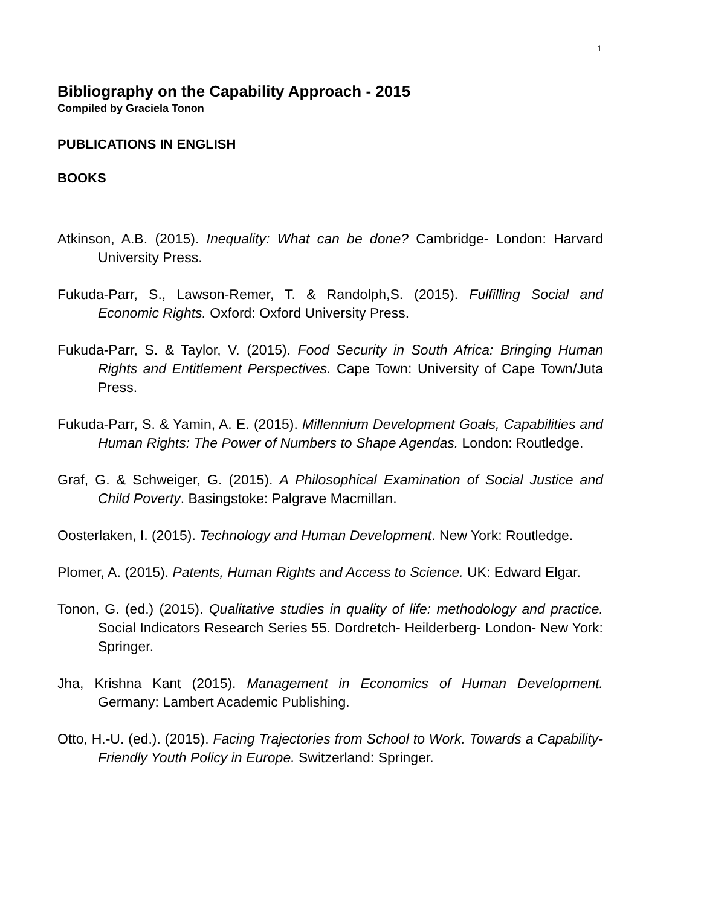1
Bibliography on the Capability Approach - 2015
Compiled by Graciela Tonon
PUBLICATIONS IN ENGLISH
BOOKS
Atkinson, A.B. (2015). Inequality: What can be done? Cambridge- London: Harvard University Press.
Fukuda-Parr, S., Lawson-Remer, T. & Randolph,S. (2015). Fulfilling Social and Economic Rights. Oxford: Oxford University Press.
Fukuda-Parr, S. & Taylor, V. (2015). Food Security in South Africa: Bringing Human Rights and Entitlement Perspectives. Cape Town: University of Cape Town/Juta Press.
Fukuda-Parr, S. & Yamin, A. E. (2015). Millennium Development Goals, Capabilities and Human Rights: The Power of Numbers to Shape Agendas. London: Routledge.
Graf, G. & Schweiger, G. (2015). A Philosophical Examination of Social Justice and Child Poverty. Basingstoke: Palgrave Macmillan.
Oosterlaken, I. (2015). Technology and Human Development. New York: Routledge.
Plomer, A. (2015). Patents, Human Rights and Access to Science. UK: Edward Elgar.
Tonon, G. (ed.) (2015). Qualitative studies in quality of life: methodology and practice. Social Indicators Research Series 55. Dordretch- Heilderberg- London- New York: Springer.
Jha, Krishna Kant (2015). Management in Economics of Human Development. Germany: Lambert Academic Publishing.
Otto, H.-U. (ed.). (2015). Facing Trajectories from School to Work. Towards a Capability-Friendly Youth Policy in Europe. Switzerland: Springer.